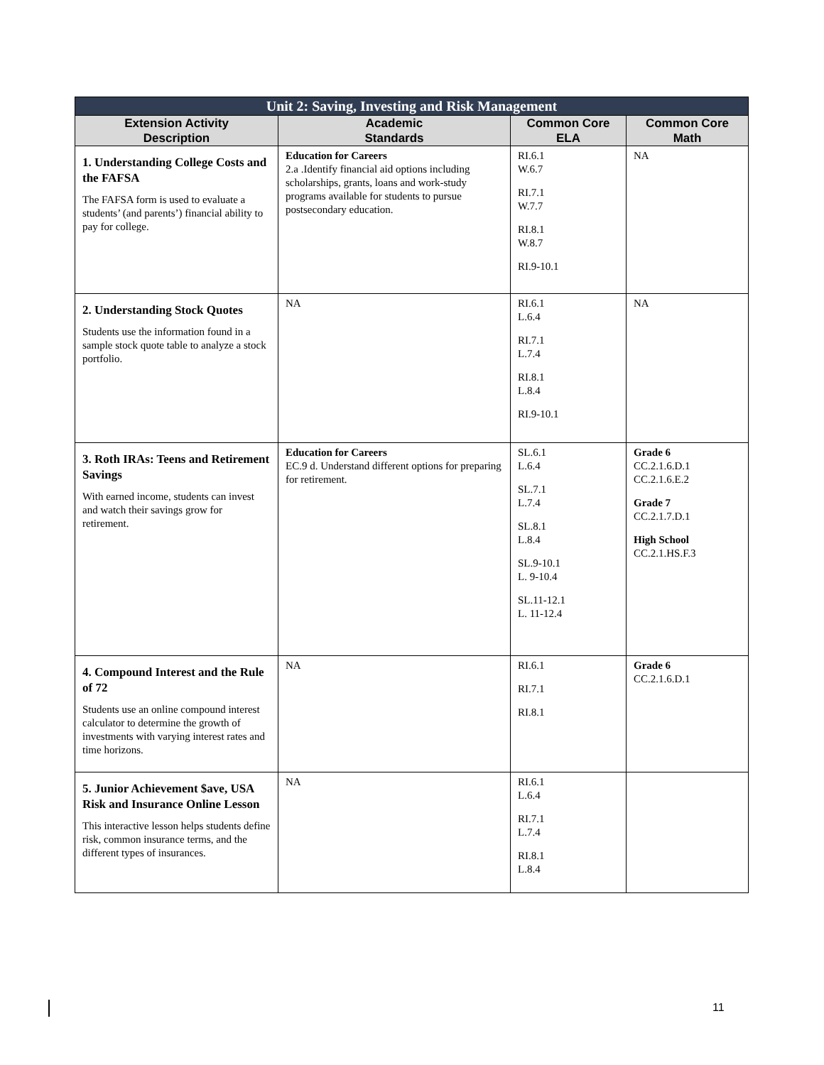| Unit 2: Saving, Investing and Risk Management | | | |
| Extension Activity Description | Academic Standards | Common Core ELA | Common Core Math |
| 1. Understanding College Costs and the FAFSA The FAFSA form is used to evaluate a students’ (and parents’) financial ability to pay for college. | Education for Careers 2.a .Identify financial aid options including scholarships, grants, loans and work-study programs available for students to pursue postsecondary education. | RI.6.1 W.6.7 RI.7.1 W.7.7 RI.8.1 W.8.7 RI.9-10.1 | NA |
| 2. Understanding Stock Quotes Students use the information found in a sample stock quote table to analyze a stock portfolio. | NA | RI.6.1 L.6.4 RI.7.1 L.7.4 RI.8.1 L.8.4 RI.9-10.1 | NA |
| 3. Roth IRAs: Teens and Retirement Savings With earned income, students can invest and watch their savings grow for retirement. | Education for Careers EC.9 d. Understand different options for preparing for retirement. | SL.6.1 L.6.4 SL.7.1 L.7.4 SL.8.1 L.8.4 SL.9-10.1 L. 9-10.4 SL.11-12.1 L. 11-12.4 | Grade 6 CC.2.1.6.D.1 CC.2.1.6.E.2 Grade 7 CC.2.1.7.D.1 High School CC.2.1.HS.F.3 |
| 4. Compound Interest and the Rule of 72 Students use an online compound interest calculator to determine the growth of investments with varying interest rates and time horizons. | NA | RI.6.1 RI.7.1 RI.8.1 | Grade 6 CC.2.1.6.D.1 |
| 5. Junior Achievement $ave, USA Risk and Insurance Online Lesson This interactive lesson helps students define risk, common insurance terms, and the different types of insurances. | NA | RI.6.1 L.6.4 RI.7.1 L.7.4 RI.8.1 L.8.4 | |
11